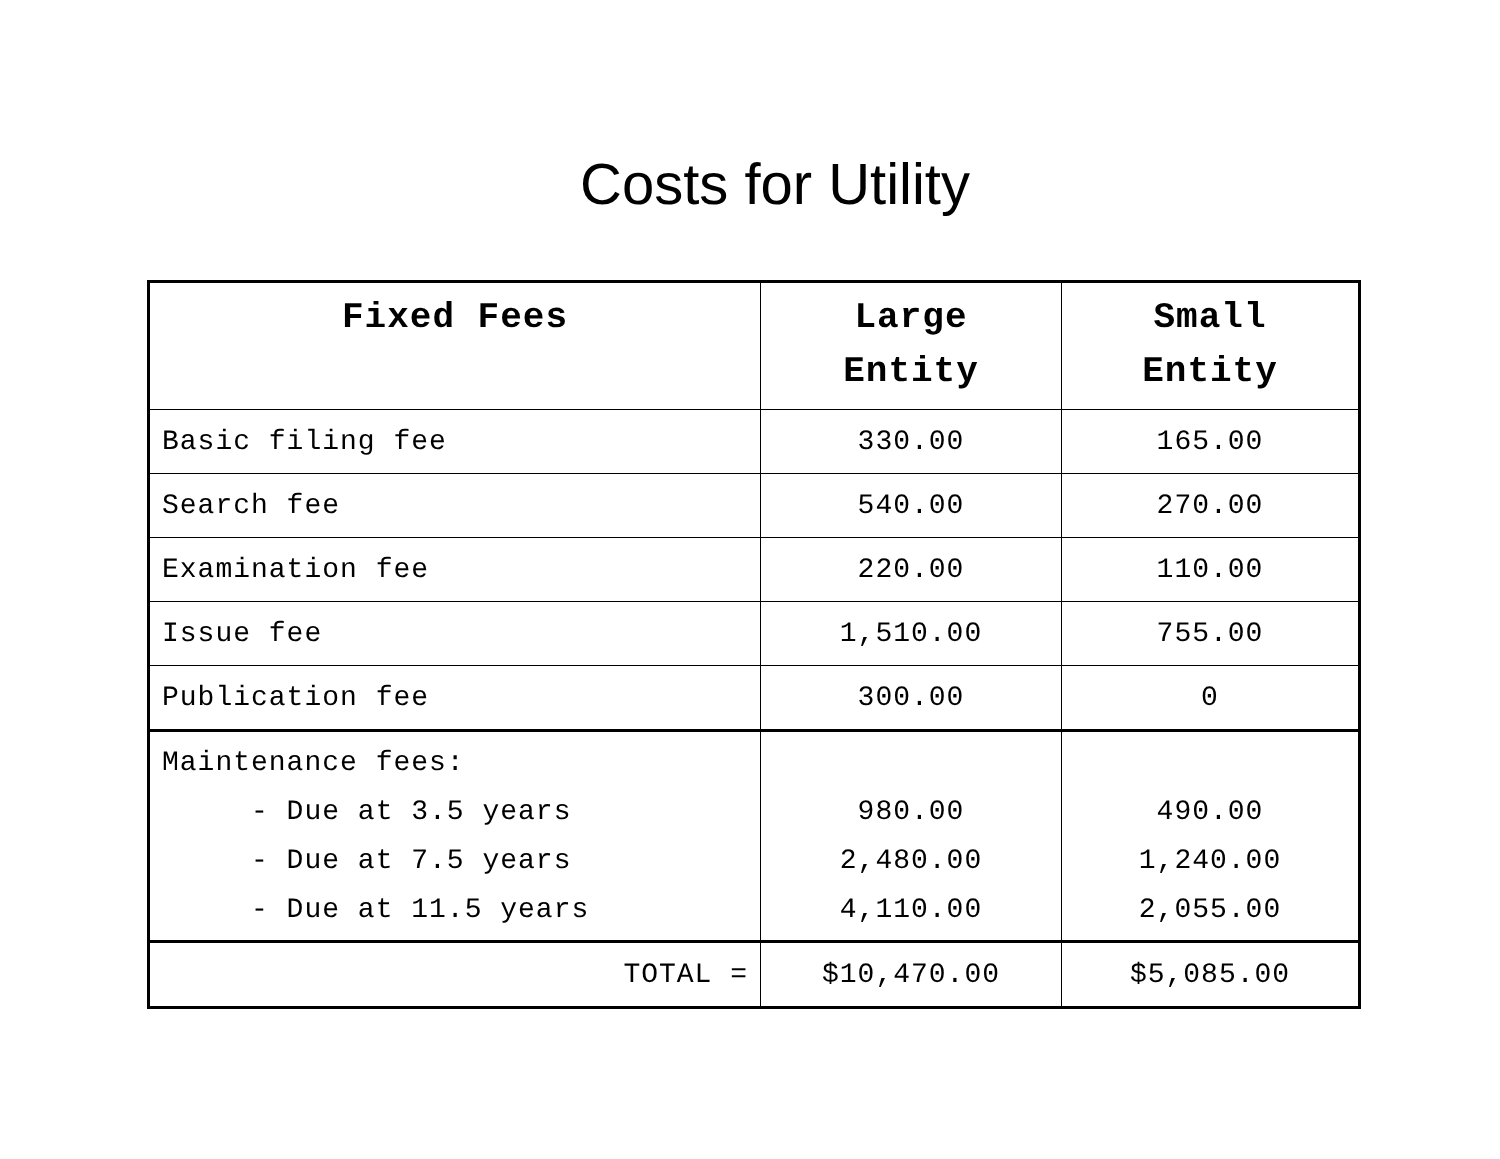Costs for Utility
| Fixed Fees | Large Entity | Small Entity |
| --- | --- | --- |
| Basic filing fee | 330.00 | 165.00 |
| Search fee | 540.00 | 270.00 |
| Examination fee | 220.00 | 110.00 |
| Issue fee | 1,510.00 | 755.00 |
| Publication fee | 300.00 | 0 |
| Maintenance fees: - Due at 3.5 years - Due at 7.5 years - Due at 11.5 years | 980.00 2,480.00 4,110.00 | 490.00 1,240.00 2,055.00 |
| TOTAL = | $10,470.00 | $5,085.00 |